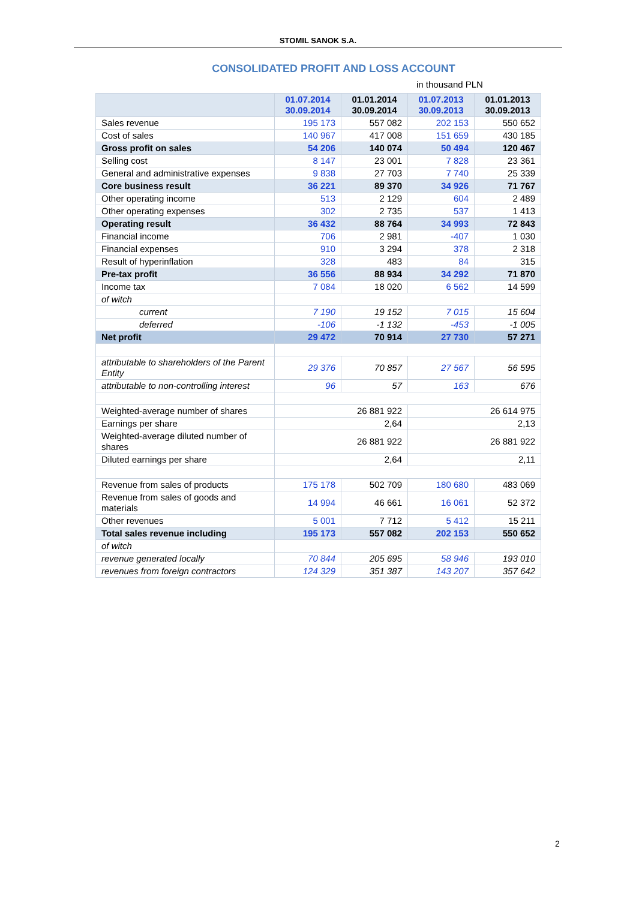STOMIL SANOK S.A.
CONSOLIDATED PROFIT AND LOSS ACCOUNT
in thousand PLN
| | 01.07.2014 30.09.2014 | 01.01.2014 30.09.2014 | 01.07.2013 30.09.2013 | 01.01.2013 30.09.2013 |
| --- | --- | --- | --- | --- |
| Sales revenue | 195 173 | 557 082 | 202 153 | 550 652 |
| Cost of sales | 140 967 | 417 008 | 151 659 | 430 185 |
| Gross profit on sales | 54 206 | 140 074 | 50 494 | 120 467 |
| Selling cost | 8 147 | 23 001 | 7 828 | 23 361 |
| General and administrative expenses | 9 838 | 27 703 | 7 740 | 25 339 |
| Core business result | 36 221 | 89 370 | 34 926 | 71 767 |
| Other operating income | 513 | 2 129 | 604 | 2 489 |
| Other operating expenses | 302 | 2 735 | 537 | 1 413 |
| Operating result | 36 432 | 88 764 | 34 993 | 72 843 |
| Financial income | 706 | 2 981 | -407 | 1 030 |
| Financial expenses | 910 | 3 294 | 378 | 2 318 |
| Result of hyperinflation | 328 | 483 | 84 | 315 |
| Pre-tax profit | 36 556 | 88 934 | 34 292 | 71 870 |
| Income tax | 7 084 | 18 020 | 6 562 | 14 599 |
| of witch | | | | |
| current | 7 190 | 19 152 | 7 015 | 15 604 |
| deferred | -106 | -1 132 | -453 | -1 005 |
| Net profit | 29 472 | 70 914 | 27 730 | 57 271 |
| attributable to shareholders of the Parent Entity | 29 376 | 70 857 | 27 567 | 56 595 |
| attributable to non-controlling interest | 96 | 57 | 163 | 676 |
| Weighted-average number of shares | 26 881 922 | | 26 614 975 | |
| Earnings per share | 2,64 | | 2,13 | |
| Weighted-average diluted number of shares | 26 881 922 | | 26 881 922 | |
| Diluted earnings per share | 2,64 | | 2,11 | |
| Revenue from sales of products | 175 178 | 502 709 | 180 680 | 483 069 |
| Revenue from sales of goods and materials | 14 994 | 46 661 | 16 061 | 52 372 |
| Other revenues | 5 001 | 7 712 | 5 412 | 15 211 |
| Total sales revenue including | 195 173 | 557 082 | 202 153 | 550 652 |
| of witch | | | | |
| revenue generated locally | 70 844 | 205 695 | 58 946 | 193 010 |
| revenues from foreign contractors | 124 329 | 351 387 | 143 207 | 357 642 |
2